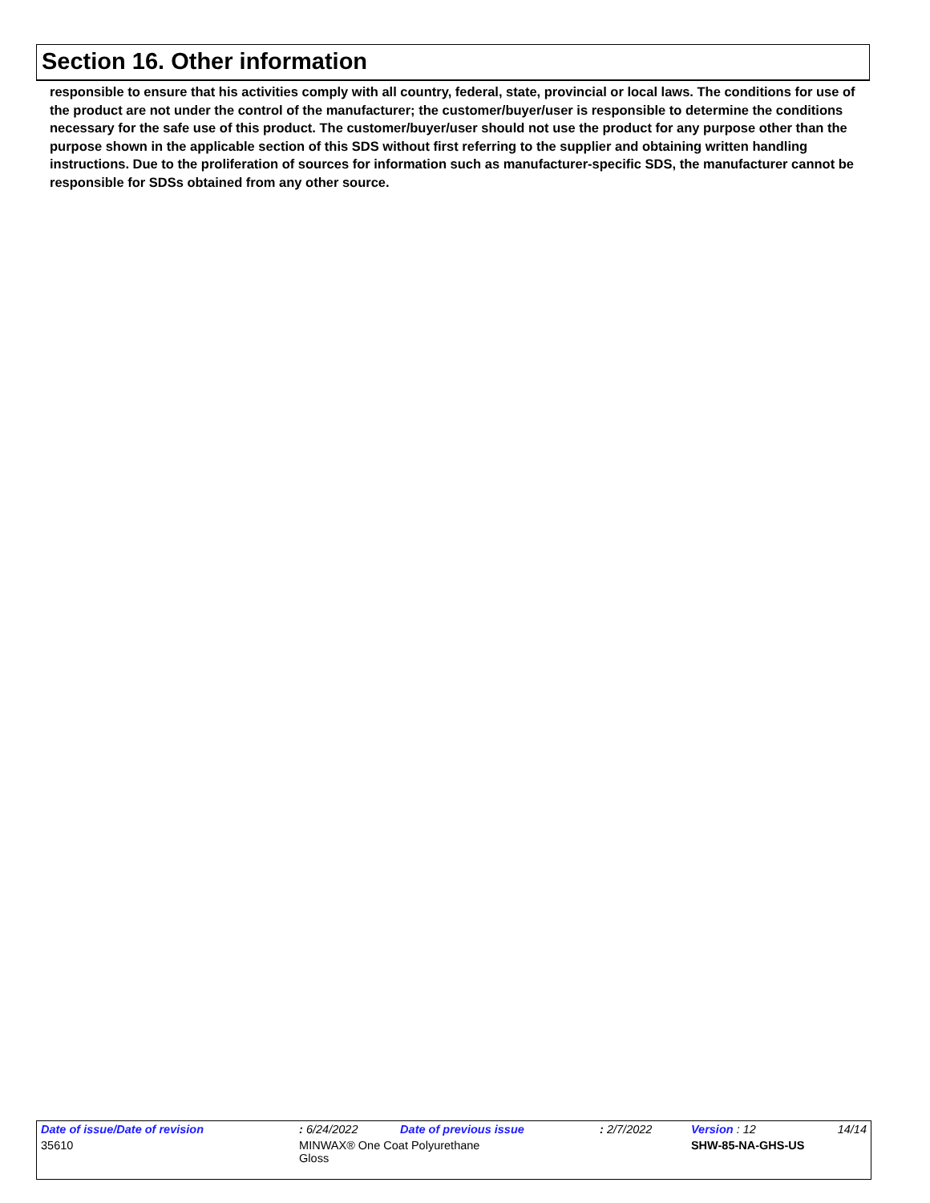Section 16. Other information
responsible to ensure that his activities comply with all country, federal, state, provincial or local laws. The conditions for use of the product are not under the control of the manufacturer; the customer/buyer/user is responsible to determine the conditions necessary for the safe use of this product. The customer/buyer/user should not use the product for any purpose other than the purpose shown in the applicable section of this SDS without first referring to the supplier and obtaining written handling instructions. Due to the proliferation of sources for information such as manufacturer-specific SDS, the manufacturer cannot be responsible for SDSs obtained from any other source.
| Date of issue/Date of revision | | : 6/24/2022 | Date of previous issue | : 2/7/2022 | Version : 12 | 14/14 |
| 35610 | MINWAX® One Coat Polyurethane Gloss | | | | SHW-85-NA-GHS-US | |